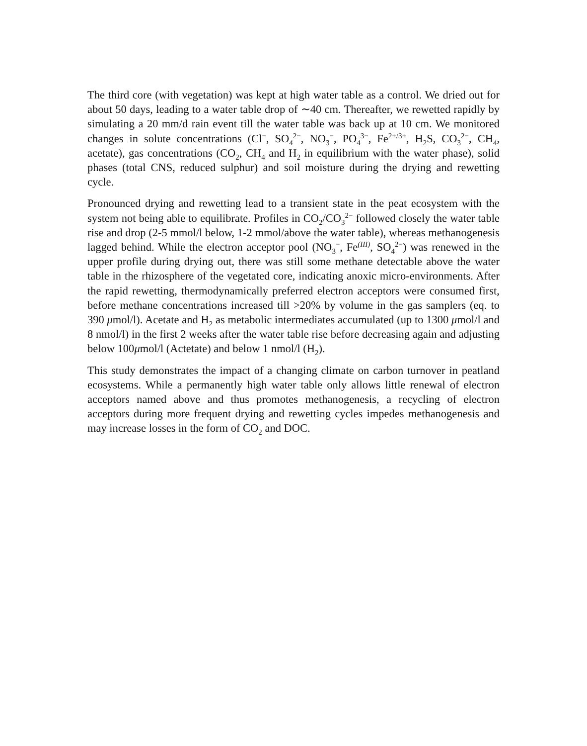The third core (with vegetation) was kept at high water table as a control. We dried out for about 50 days, leading to a water table drop of ∼40 cm. Thereafter, we rewetted rapidly by simulating a 20 mm/d rain event till the water table was back up at 10 cm. We monitored changes in solute concentrations (Cl<sup>−</sup>, SO<sub>4</sub><sup>2−</sup>, NO<sub>3</sub><sup>−</sup>, PO<sub>4</sub><sup>3−</sup>, Fe<sup>2+/3+</sup>, H<sub>2</sub>S, CO<sub>3</sub><sup>2−</sup>, CH<sub>4</sub>, acetate), gas concentrations (CO<sub>2</sub>, CH<sub>4</sub> and H<sub>2</sub> in equilibrium with the water phase), solid phases (total CNS, reduced sulphur) and soil moisture during the drying and rewetting cycle.
Pronounced drying and rewetting lead to a transient state in the peat ecosystem with the system not being able to equilibrate. Profiles in CO<sub>2</sub>/CO<sub>3</sub><sup>2−</sup> followed closely the water table rise and drop (2-5 mmol/l below, 1-2 mmol/above the water table), whereas methanogenesis lagged behind. While the electron acceptor pool (NO<sub>3</sub><sup>−</sup>, Fe<sup>(III)</sup>, SO<sub>4</sub><sup>2−</sup>) was renewed in the upper profile during drying out, there was still some methane detectable above the water table in the rhizosphere of the vegetated core, indicating anoxic micro-environments. After the rapid rewetting, thermodynamically preferred electron acceptors were consumed first, before methane concentrations increased till >20% by volume in the gas samplers (eq. to 390 μmol/l). Acetate and H<sub>2</sub> as metabolic intermediates accumulated (up to 1300 μmol/l and 8 nmol/l) in the first 2 weeks after the water table rise before decreasing again and adjusting below 100μmol/l (Actetate) and below 1 nmol/l (H<sub>2</sub>).
This study demonstrates the impact of a changing climate on carbon turnover in peatland ecosystems. While a permanently high water table only allows little renewal of electron acceptors named above and thus promotes methanogenesis, a recycling of electron acceptors during more frequent drying and rewetting cycles impedes methanogenesis and may increase losses in the form of CO<sub>2</sub> and DOC.